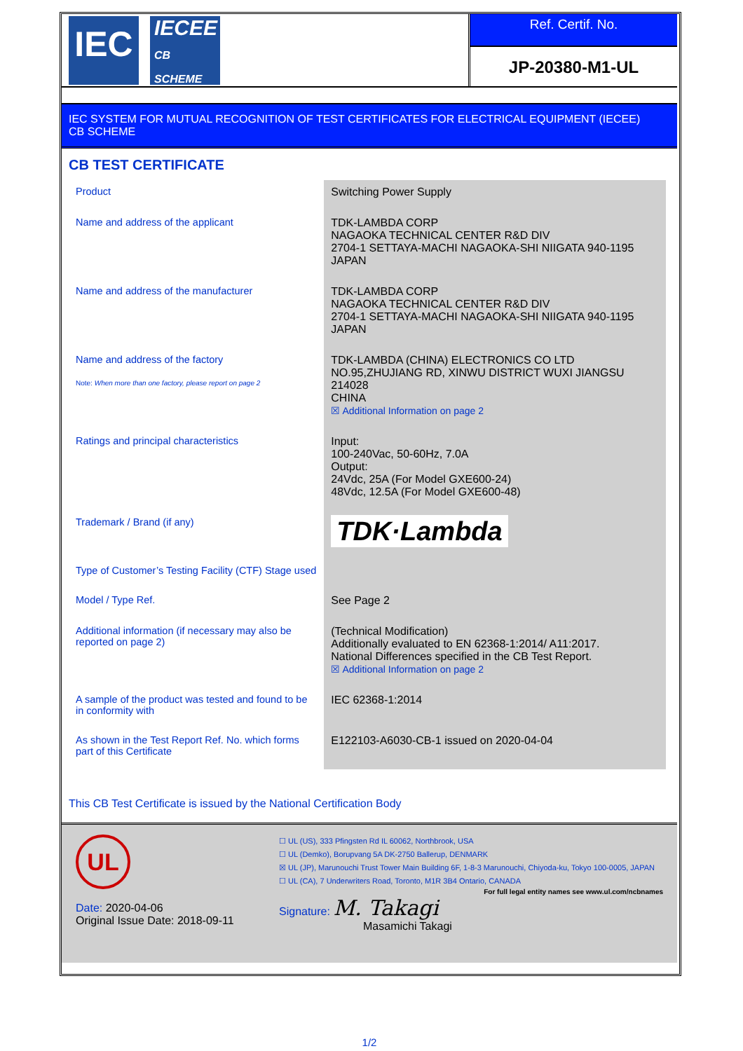IEC
IECEE
CB SCHEME
Ref. Certif. No.
JP-20380-M1-UL
IEC SYSTEM FOR MUTUAL RECOGNITION OF TEST CERTIFICATES FOR ELECTRICAL EQUIPMENT (IECEE)
CB SCHEME
CB TEST CERTIFICATE
| Product | Switching Power Supply |
| Name and address of the applicant | TDK-LAMBDA CORP NAGAOKA TECHNICAL CENTER R&D DIV 2704-1 SETTAYA-MACHI NAGAOKA-SHI NIIGATA 940-1195 JAPAN |
| Name and address of the manufacturer | TDK-LAMBDA CORP NAGAOKA TECHNICAL CENTER R&D DIV 2704-1 SETTAYA-MACHI NAGAOKA-SHI NIIGATA 940-1195 JAPAN |
| Name and address of the factory Note: When more than one factory, please report on page 2 | TDK-LAMBDA (CHINA) ELECTRONICS CO LTD NO.95,ZHUJIANG RD, XINWU DISTRICT WUXI JIANGSU 214028 CHINA ☒ Additional Information on page 2 |
| Ratings and principal characteristics | Input: 100-240Vac, 50-60Hz, 7.0A Output: 24Vdc, 25A (For Model GXE600-24) 48Vdc, 12.5A (For Model GXE600-48) |
| Trademark / Brand (if any) | TDK·Lambda |
| Type of Customer’s Testing Facility (CTF) Stage used | |
| Model / Type Ref. | See Page 2 |
| Additional information (if necessary may also be reported on page 2) | (Technical Modification) Additionally evaluated to EN 62368-1:2014/ A11:2017. National Differences specified in the CB Test Report. ☒ Additional Information on page 2 |
| A sample of the product was tested and found to be in conformity with | IEC 62368-1:2014 |
| As shown in the Test Report Ref. No. which forms part of this Certificate | E122103-A6030-CB-1 issued on 2020-04-04 |
This CB Test Certificate is issued by the National Certification Body
UL
Date: 2020-04-06
Original Issue Date: 2018-09-11
☐ UL (US), 333 Pfingsten Rd IL 60062, Northbrook, USA
☐ UL (Demko), Borupvang 5A DK-2750 Ballerup, DENMARK
☒ UL (JP), Marunouchi Trust Tower Main Building 6F, 1-8-3 Marunouchi, Chiyoda-ku, Tokyo 100-0005, JAPAN
☐ UL (CA), 7 Underwriters Road, Toronto, M1R 3B4 Ontario, CANADA
For full legal entity names see www.ul.com/ncbnames
Signature: M. Takagi
Masamichi Takagi
1/2